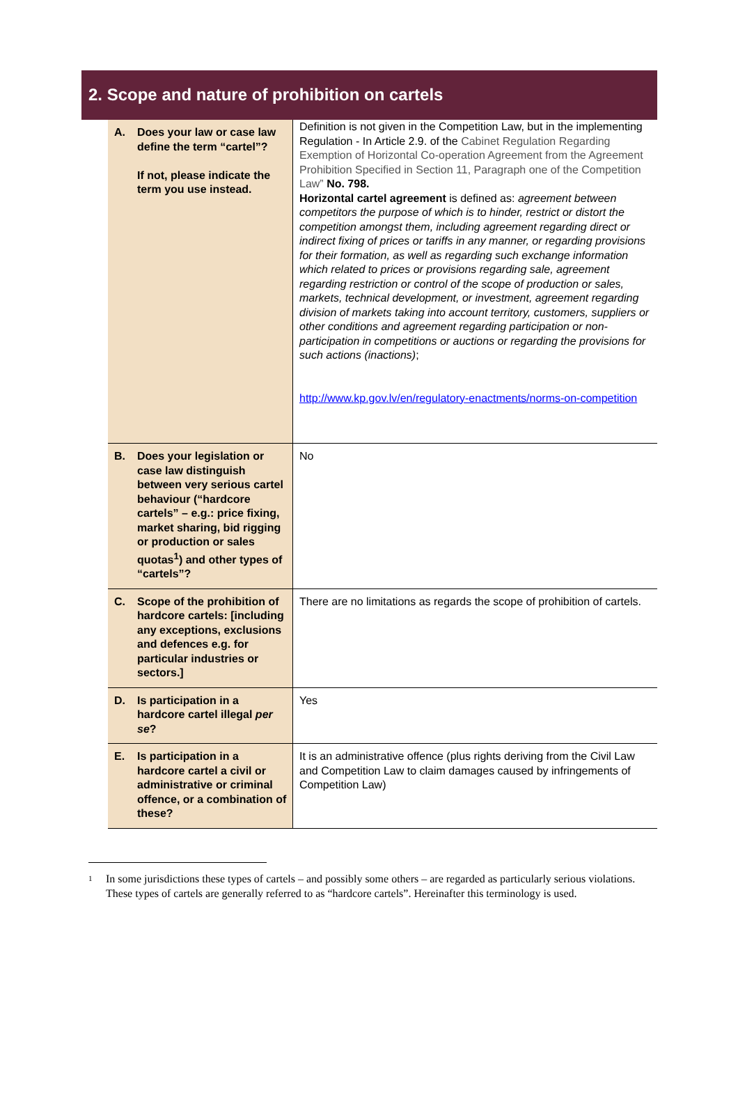2. Scope and nature of prohibition on cartels
| A. Does your law or case law define the term “cartel”? If not, please indicate the term you use instead. | Definition is not given in the Competition Law, but in the implementing Regulation - In Article 2.9. of the Cabinet Regulation Regarding Exemption of Horizontal Co-operation Agreement from the Agreement Prohibition Specified in Section 11, Paragraph one of the Competition Law” No. 798. Horizontal cartel agreement is defined as: agreement between competitors the purpose of which is to hinder, restrict or distort the competition amongst them, including agreement regarding direct or indirect fixing of prices or tariffs in any manner, or regarding provisions for their formation, as well as regarding such exchange information which related to prices or provisions regarding sale, agreement regarding restriction or control of the scope of production or sales, markets, technical development, or investment, agreement regarding division of markets taking into account territory, customers, suppliers or other conditions and agreement regarding participation or non-participation in competitions or auctions or regarding the provisions for such actions (inactions) ; http://www.kp.gov.lv/en/regulatory-enactments/norms-on-competition |
| B. Does your legislation or case law distinguish between very serious cartel behaviour (“hardcore cartels” – e.g.: price fixing, market sharing, bid rigging or production or sales quotas<sup>1</sup>) and other types of “cartels”? | No |
| C. Scope of the prohibition of hardcore cartels: [including any exceptions, exclusions and defences e.g. for particular industries or sectors.] | There are no limitations as regards the scope of prohibition of cartels. |
| D. Is participation in a hardcore cartel illegal per se ? | Yes |
| E. Is participation in a hardcore cartel a civil or administrative or criminal offence, or a combination of these? | It is an administrative offence (plus rights deriving from the Civil Law and Competition Law to claim damages caused by infringements of Competition Law) |
<sup>1</sup>
In some jurisdictions these types of cartels – and possibly some others – are regarded as particularly serious violations. These types of cartels are generally referred to as “hardcore cartels”. Hereinafter this terminology is used.